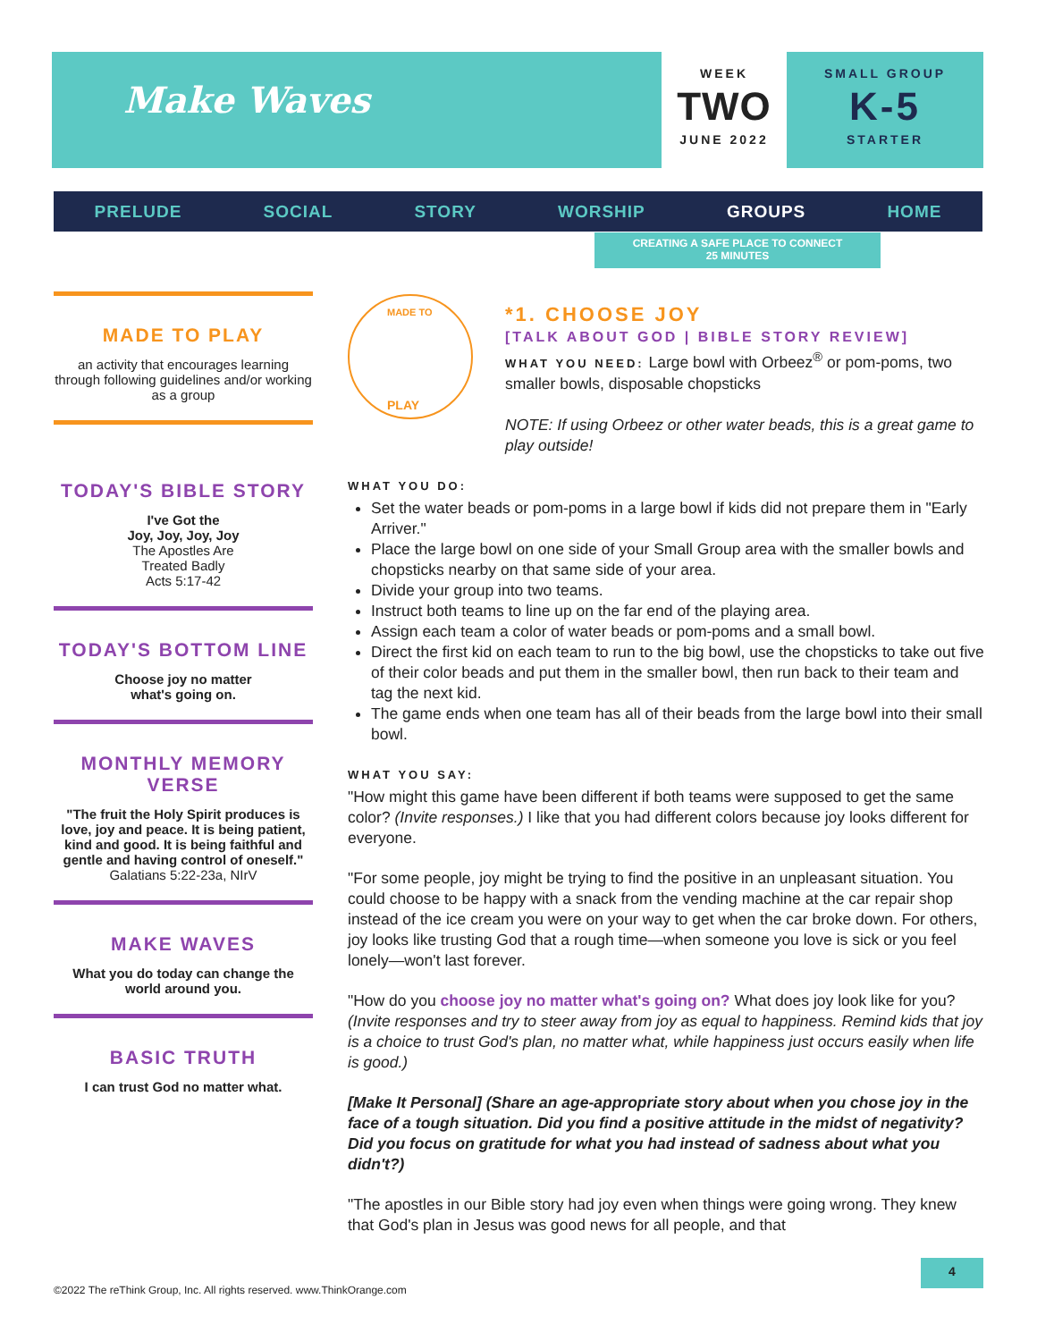Make Waves
WEEK
TWO
JUNE 2022
SMALL GROUP
K-5
STARTER
PRELUDE SOCIAL STORY WORSHIP GROUPS HOME
CREATING A SAFE PLACE TO CONNECT
25 MINUTES
MADE TO PLAY
an activity that encourages learning through following guidelines and/or working as a group
TODAY'S BIBLE STORY
I've Got the
Joy, Joy, Joy, Joy
The Apostles Are
Treated Badly
Acts 5:17-42
TODAY'S BOTTOM LINE
Choose joy no matter
what's going on.
MONTHLY MEMORY VERSE
"The fruit the Holy Spirit produces is love, joy and peace. It is being patient, kind and good. It is being faithful and gentle and having control of oneself."
Galatians 5:22-23a, NIrV
MAKE WAVES
What you do today can change the world around you.
BASIC TRUTH
I can trust God no matter what.
MADE TO
PLAY
*1. CHOOSE JOY
[TALK ABOUT GOD | BIBLE STORY REVIEW]
WHAT YOU NEED: Large bowl with Orbeez<sup>®</sup> or pom-poms, two smaller bowls, disposable chopsticks
NOTE: If using Orbeez or other water beads, this is a great game to play outside!
WHAT YOU DO:
Set the water beads or pom-poms in a large bowl if kids did not prepare them in "Early Arriver."
Place the large bowl on one side of your Small Group area with the smaller bowls and chopsticks nearby on that same side of your area.
Divide your group into two teams.
Instruct both teams to line up on the far end of the playing area.
Assign each team a color of water beads or pom-poms and a small bowl.
Direct the first kid on each team to run to the big bowl, use the chopsticks to take out five of their color beads and put them in the smaller bowl, then run back to their team and tag the next kid.
The game ends when one team has all of their beads from the large bowl into their small bowl.
WHAT YOU SAY:
"How might this game have been different if both teams were supposed to get the same color? (Invite responses.) I like that you had different colors because joy looks different for everyone.
"For some people, joy might be trying to find the positive in an unpleasant situation. You could choose to be happy with a snack from the vending machine at the car repair shop instead of the ice cream you were on your way to get when the car broke down. For others, joy looks like trusting God that a rough time—when someone you love is sick or you feel lonely—won't last forever.
"How do you choose joy no matter what's going on? What does joy look like for you? (Invite responses and try to steer away from joy as equal to happiness. Remind kids that joy is a choice to trust God's plan, no matter what, while happiness just occurs easily when life is good.)
[Make It Personal] (Share an age-appropriate story about when you chose joy in the face of a tough situation. Did you find a positive attitude in the midst of negativity? Did you focus on gratitude for what you had instead of sadness about what you didn't?)
"The apostles in our Bible story had joy even when things were going wrong. They knew that God's plan in Jesus was good news for all people, and that
4
©2022 The reThink Group, Inc. All rights reserved. www.ThinkOrange.com